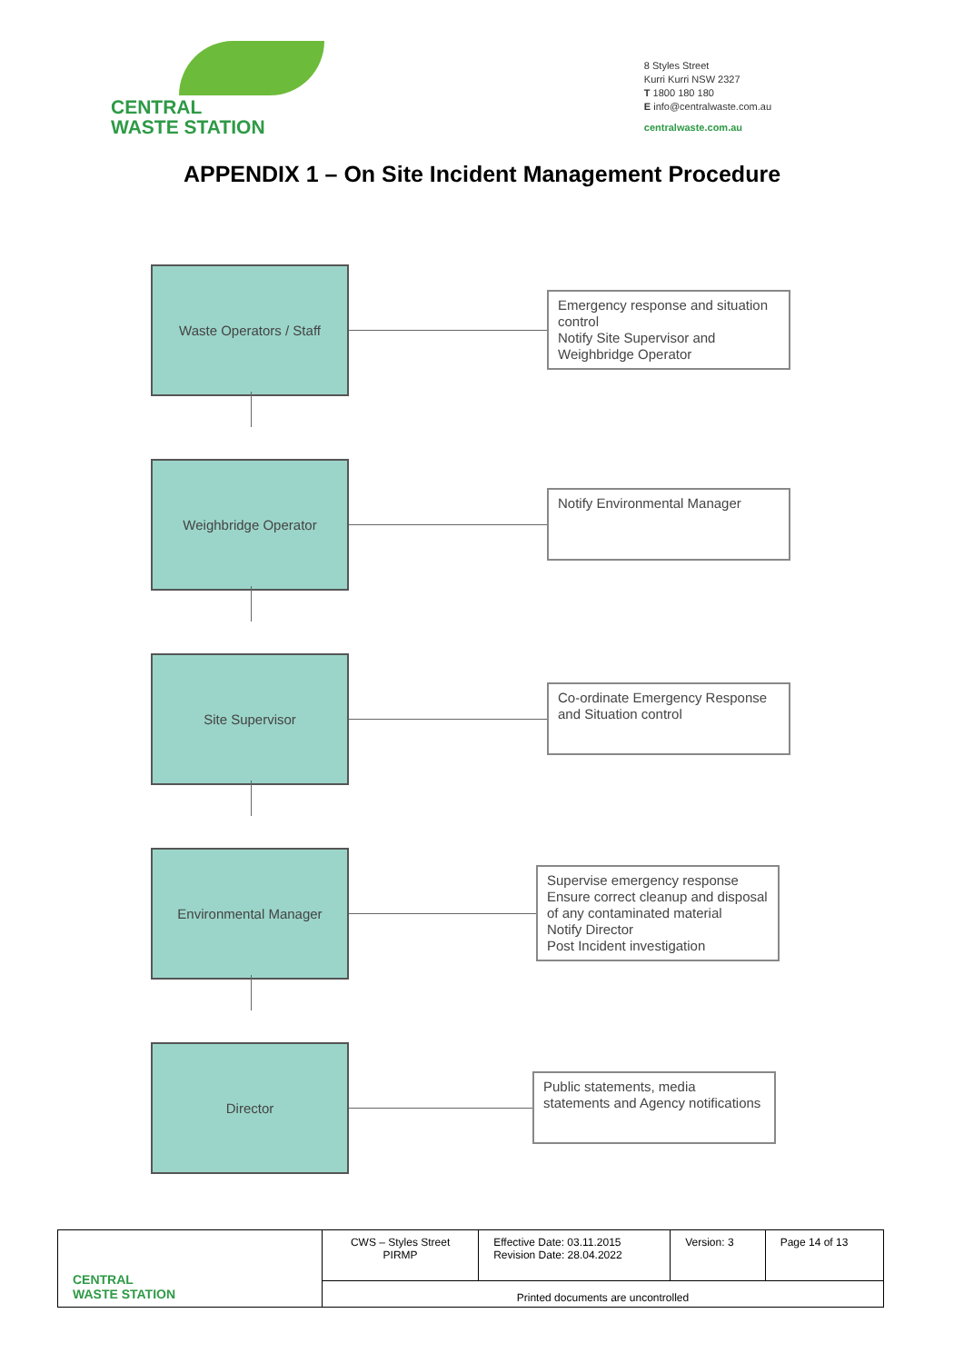CENTRAL
WASTE STATION
8 Styles Street
Kurri Kurri NSW 2327
T 1800 180 180
E info@centralwaste.com.au
centralwaste.com.au
APPENDIX 1 – On Site Incident Management Procedure
Waste Operators / Staff
Emergency response and situation control
Notify Site Supervisor and Weighbridge Operator
Weighbridge Operator
Notify Environmental Manager
Site Supervisor
Co-ordinate Emergency Response and Situation control
Environmental Manager
Supervise emergency response
Ensure correct cleanup and disposal of any contaminated material
Notify Director
Post Incident investigation
Director
Public statements, media statements and Agency notifications
| CENTRAL WASTE STATION | CWS – Styles Street PIRMP | Effective Date: 03.11.2015 Revision Date: 28.04.2022 | Version: 3 | Page 14 of 13 |
| | Printed documents are uncontrolled | | | |